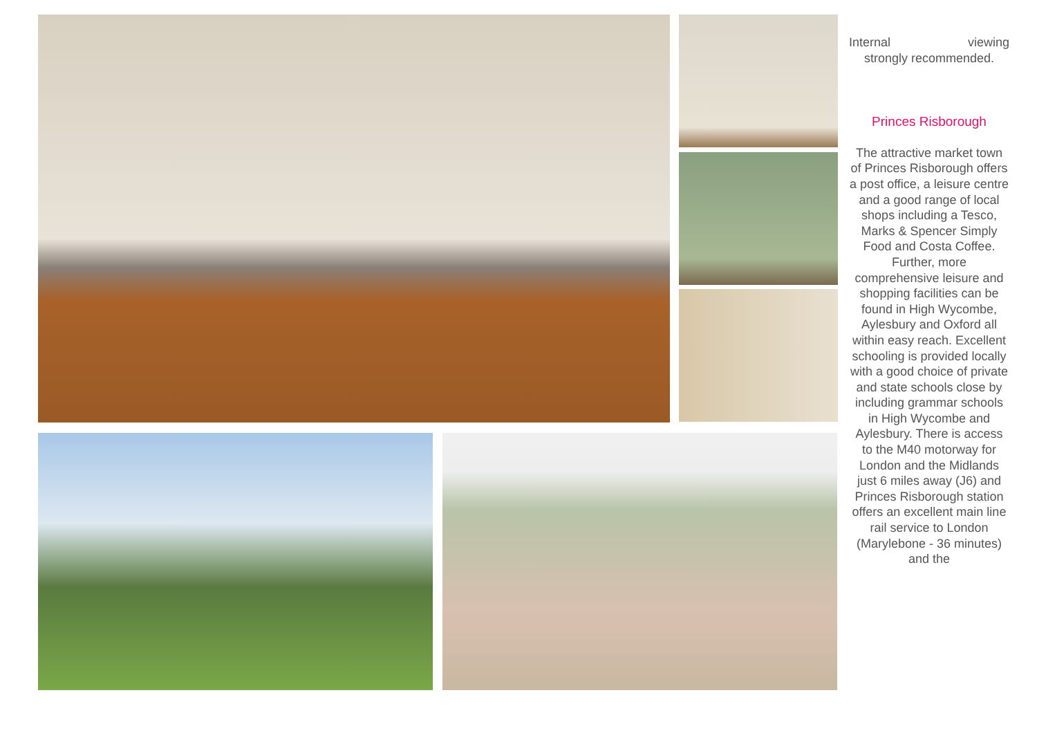Internal viewing
strongly recommended.
Princes Risborough
The attractive market town of Princes Risborough offers a post office, a leisure centre and a good range of local shops including a Tesco, Marks & Spencer Simply Food and Costa Coffee. Further, more comprehensive leisure and shopping facilities can be found in High Wycombe, Aylesbury and Oxford all within easy reach. Excellent schooling is provided locally with a good choice of private and state schools close by including grammar schools in High Wycombe and Aylesbury. There is access to the M40 motorway for London and the Midlands just 6 miles away (J6) and Princes Risborough station offers an excellent main line rail service to London (Marylebone - 36 minutes) and the